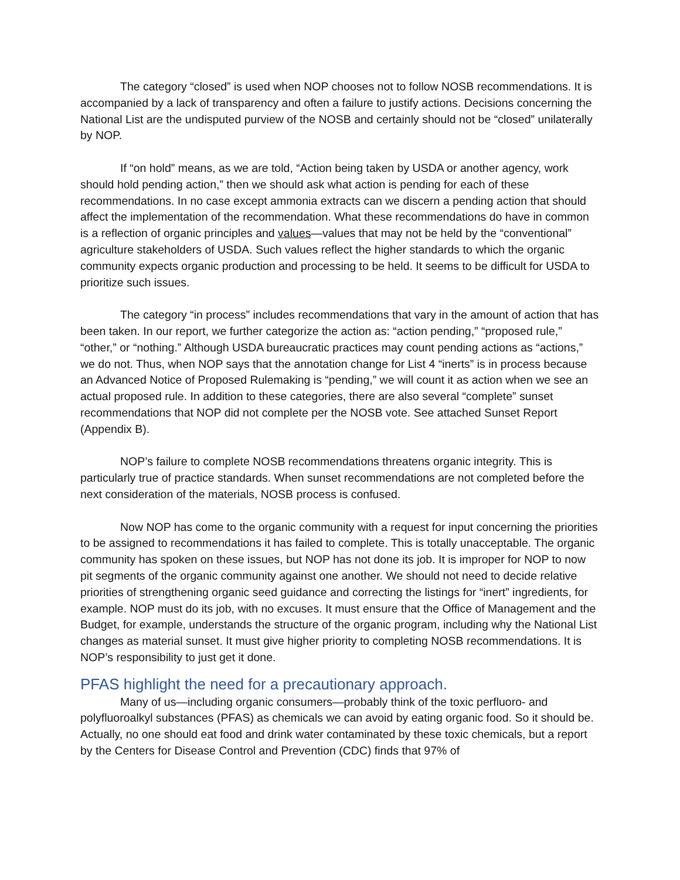The category “closed” is used when NOP chooses not to follow NOSB recommendations. It is accompanied by a lack of transparency and often a failure to justify actions. Decisions concerning the National List are the undisputed purview of the NOSB and certainly should not be “closed” unilaterally by NOP.
If “on hold” means, as we are told, “Action being taken by USDA or another agency, work should hold pending action,” then we should ask what action is pending for each of these recommendations. In no case except ammonia extracts can we discern a pending action that should affect the implementation of the recommendation. What these recommendations do have in common is a reflection of organic principles and values—values that may not be held by the “conventional” agriculture stakeholders of USDA. Such values reflect the higher standards to which the organic community expects organic production and processing to be held. It seems to be difficult for USDA to prioritize such issues.
The category “in process” includes recommendations that vary in the amount of action that has been taken. In our report, we further categorize the action as: “action pending,” “proposed rule,” “other,” or “nothing.” Although USDA bureaucratic practices may count pending actions as “actions,” we do not. Thus, when NOP says that the annotation change for List 4 “inerts” is in process because an Advanced Notice of Proposed Rulemaking is “pending,” we will count it as action when we see an actual proposed rule. In addition to these categories, there are also several “complete” sunset recommendations that NOP did not complete per the NOSB vote. See attached Sunset Report (Appendix B).
NOP’s failure to complete NOSB recommendations threatens organic integrity. This is particularly true of practice standards. When sunset recommendations are not completed before the next consideration of the materials, NOSB process is confused.
Now NOP has come to the organic community with a request for input concerning the priorities to be assigned to recommendations it has failed to complete. This is totally unacceptable. The organic community has spoken on these issues, but NOP has not done its job. It is improper for NOP to now pit segments of the organic community against one another. We should not need to decide relative priorities of strengthening organic seed guidance and correcting the listings for “inert” ingredients, for example. NOP must do its job, with no excuses. It must ensure that the Office of Management and the Budget, for example, understands the structure of the organic program, including why the National List changes as material sunset. It must give higher priority to completing NOSB recommendations. It is NOP’s responsibility to just get it done.
PFAS highlight the need for a precautionary approach.
Many of us—including organic consumers—probably think of the toxic perfluoro- and polyfluoroalkyl substances (PFAS) as chemicals we can avoid by eating organic food. So it should be. Actually, no one should eat food and drink water contaminated by these toxic chemicals, but a report by the Centers for Disease Control and Prevention (CDC) finds that 97% of